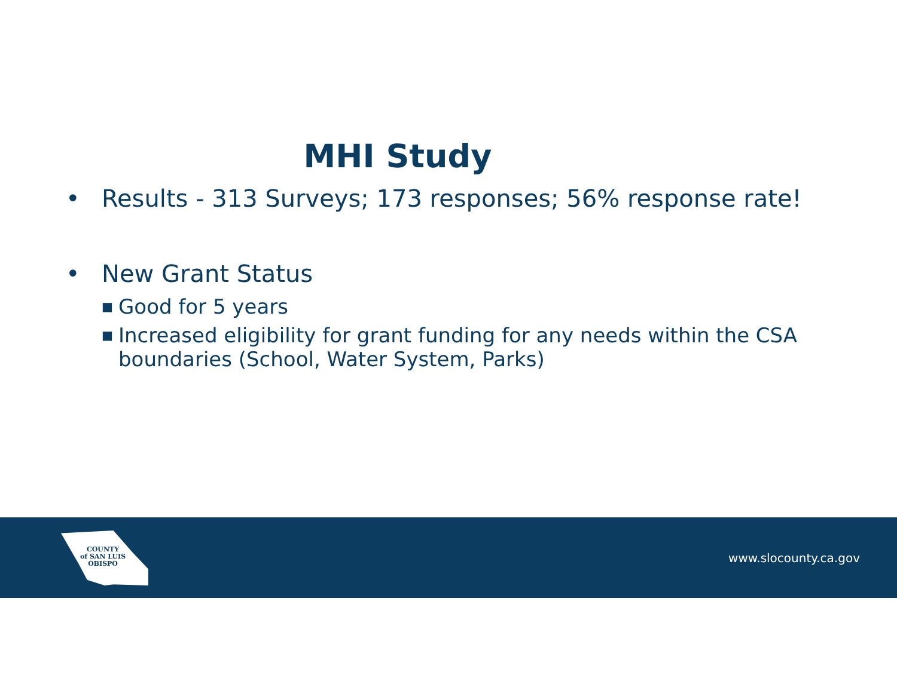MHI Study
• Results - 313 Surveys; 173 responses; 56% response rate!
• New Grant Status
■ Good for 5 years
■ Increased eligibility for grant funding for any needs within the CSA boundaries (School, Water System, Parks)
COUNTY
of SAN LUIS
OBISPO
www.slocounty.ca.gov